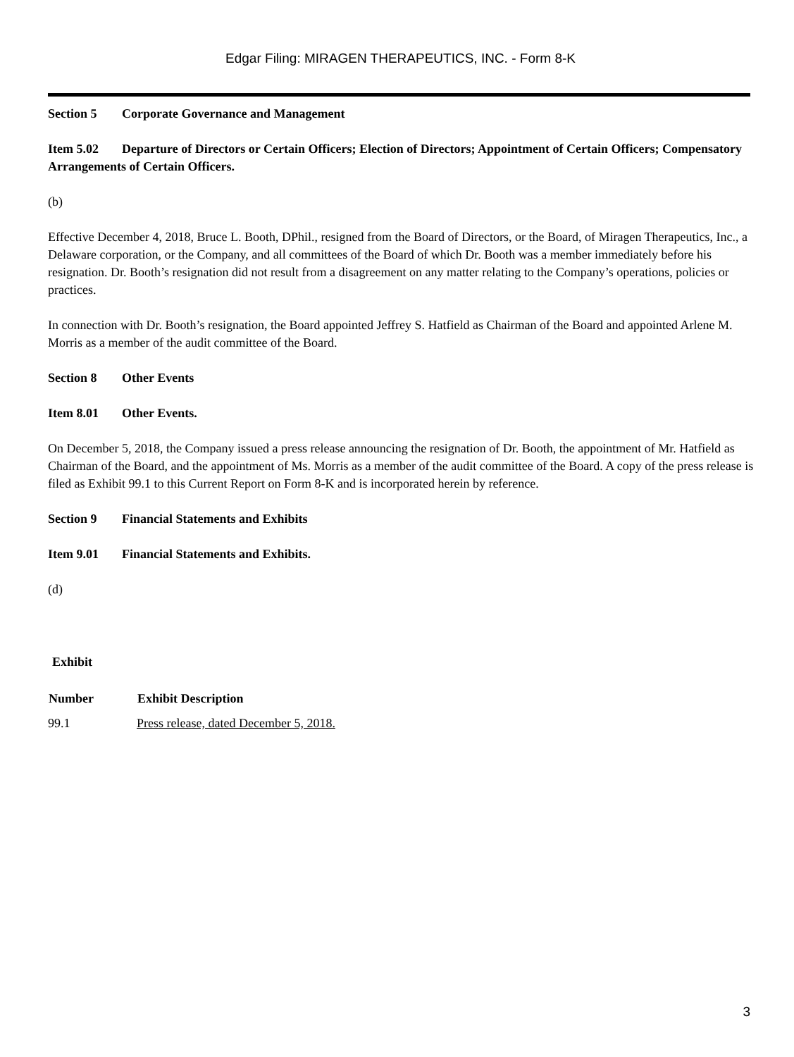Edgar Filing: MIRAGEN THERAPEUTICS, INC. - Form 8-K
Section 5 Corporate Governance and Management
Item 5.02 Departure of Directors or Certain Officers; Election of Directors; Appointment of Certain Officers; Compensatory Arrangements of Certain Officers.
(b)
Effective December 4, 2018, Bruce L. Booth, DPhil., resigned from the Board of Directors, or the Board, of Miragen Therapeutics, Inc., a Delaware corporation, or the Company, and all committees of the Board of which Dr. Booth was a member immediately before his resignation. Dr. Booth’s resignation did not result from a disagreement on any matter relating to the Company’s operations, policies or practices.
In connection with Dr. Booth’s resignation, the Board appointed Jeffrey S. Hatfield as Chairman of the Board and appointed Arlene M. Morris as a member of the audit committee of the Board.
Section 8 Other Events
Item 8.01 Other Events.
On December 5, 2018, the Company issued a press release announcing the resignation of Dr. Booth, the appointment of Mr. Hatfield as Chairman of the Board, and the appointment of Ms. Morris as a member of the audit committee of the Board. A copy of the press release is filed as Exhibit 99.1 to this Current Report on Form 8-K and is incorporated herein by reference.
Section 9 Financial Statements and Exhibits
Item 9.01 Financial Statements and Exhibits.
(d)
| Exhibit | |
| --- | --- |
| Number | Exhibit Description |
| 99.1 | Press release, dated December 5, 2018. |
3